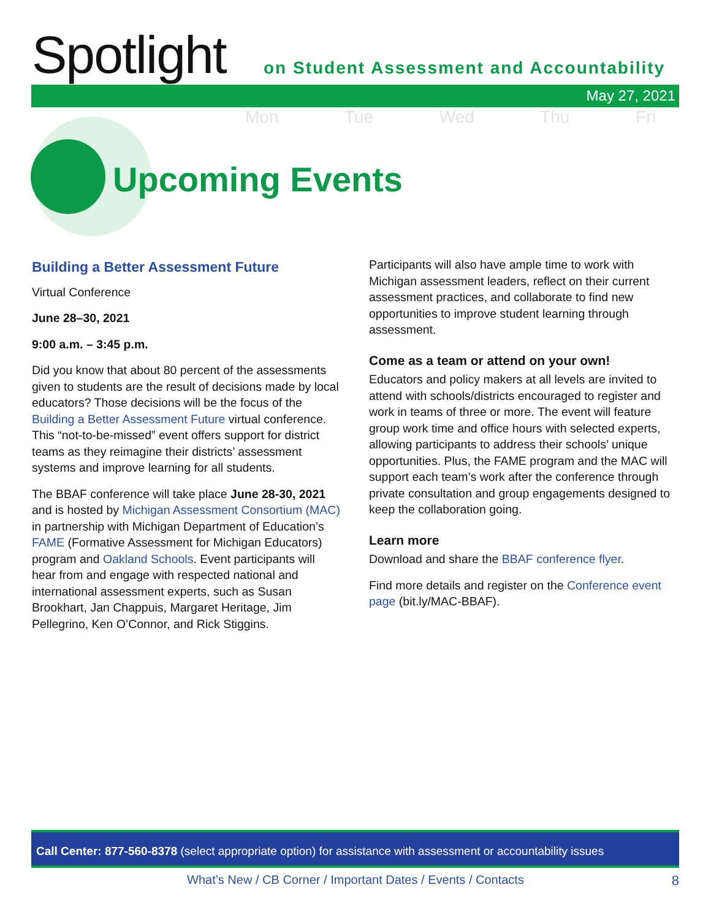Spotlight
on Student Assessment and Accountability
May 27, 2021
Mon Tue Wed Thu Fri
Upcoming Events
Building a Better Assessment Future
Virtual Conference
June 28–30, 2021
9:00 a.m. – 3:45 p.m.
Did you know that about 80 percent of the assessments given to students are the result of decisions made by local educators? Those decisions will be the focus of the Building a Better Assessment Future virtual conference. This “not-to-be-missed” event offers support for district teams as they reimagine their districts’ assessment systems and improve learning for all students.
The BBAF conference will take place June 28-30, 2021 and is hosted by Michigan Assessment Consortium (MAC) in partnership with Michigan Department of Education’s FAME (Formative Assessment for Michigan Educators) program and Oakland Schools. Event participants will hear from and engage with respected national and international assessment experts, such as Susan Brookhart, Jan Chappuis, Margaret Heritage, Jim Pellegrino, Ken O’Connor, and Rick Stiggins.
Participants will also have ample time to work with Michigan assessment leaders, reflect on their current assessment practices, and collaborate to find new opportunities to improve student learning through assessment.
Come as a team or attend on your own!
Educators and policy makers at all levels are invited to attend with schools/districts encouraged to register and work in teams of three or more. The event will feature group work time and office hours with selected experts, allowing participants to address their schools’ unique opportunities. Plus, the FAME program and the MAC will support each team’s work after the conference through private consultation and group engagements designed to keep the collaboration going.
Learn more
Download and share the BBAF conference flyer.
Find more details and register on the Conference event page (bit.ly/MAC-BBAF).
Call Center: 877-560-8378 (select appropriate option) for assistance with assessment or accountability issues
What’s New / CB Corner / Important Dates / Events / Contacts 8